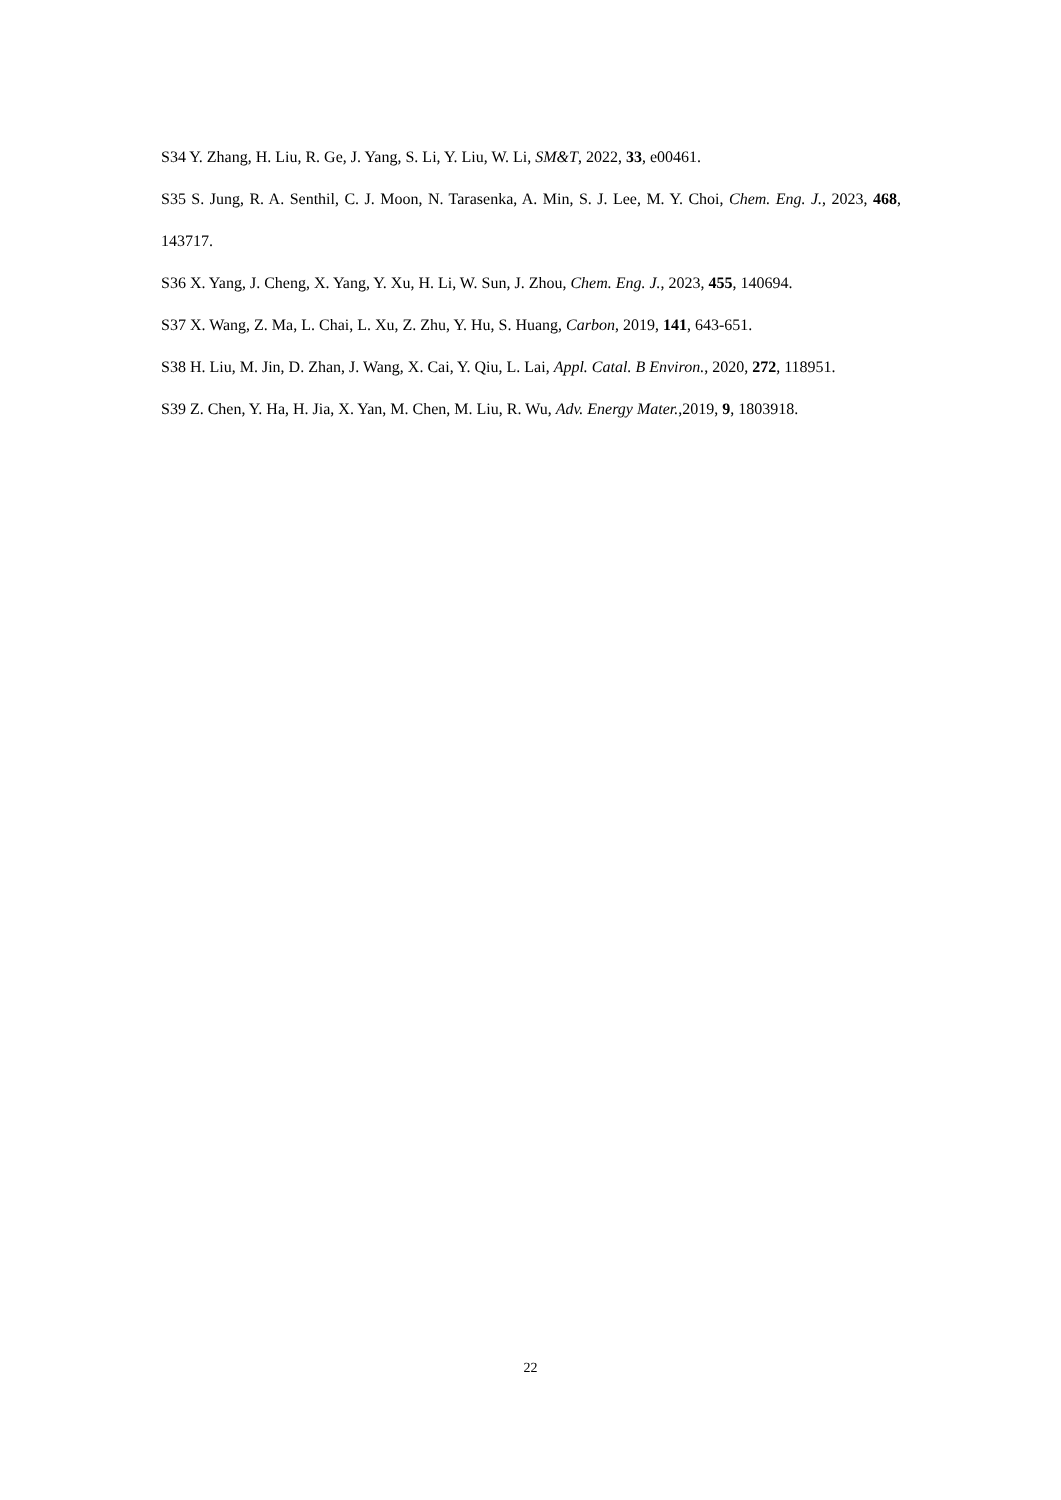S34 Y. Zhang, H. Liu, R. Ge, J. Yang, S. Li, Y. Liu, W. Li, SM&T, 2022, 33, e00461.
S35 S. Jung, R. A. Senthil, C. J. Moon, N. Tarasenka, A. Min, S. J. Lee, M. Y. Choi, Chem. Eng. J., 2023, 468, 143717.
S36 X. Yang, J. Cheng, X. Yang, Y. Xu, H. Li, W. Sun, J. Zhou, Chem. Eng. J., 2023, 455, 140694.
S37 X. Wang, Z. Ma, L. Chai, L. Xu, Z. Zhu, Y. Hu, S. Huang, Carbon, 2019, 141, 643-651.
S38 H. Liu, M. Jin, D. Zhan, J. Wang, X. Cai, Y. Qiu, L. Lai, Appl. Catal. B Environ., 2020, 272, 118951.
S39 Z. Chen, Y. Ha, H. Jia, X. Yan, M. Chen, M. Liu, R. Wu, Adv. Energy Mater.,2019, 9, 1803918.
22